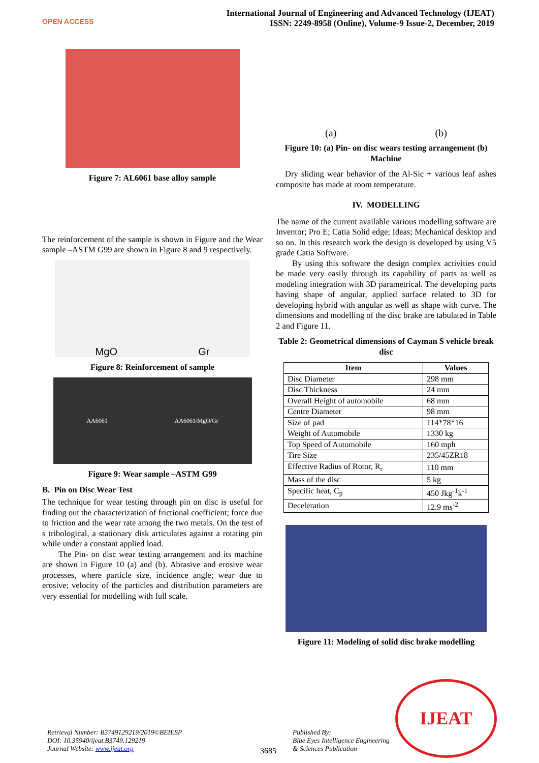OPEN ACCESS
International Journal of Engineering and Advanced Technology (IJEAT)
ISSN: 2249-8958 (Online), Volume-9 Issue-2, December, 2019
Figure 7: AL6061 base alloy sample
The reinforcement of the sample is shown in Figure and the Wear sample –ASTM G99 are shown in Figure 8 and 9 respectively.
MgO Gr
Figure 8: Reinforcement of sample
AA6061 AA6061/MgO/Gr
Figure 9: Wear sample –ASTM G99
B. Pin on Disc Wear Test
The technique for wear testing through pin on disc is useful for finding out the characterization of frictional coefficient; force due to friction and the wear rate among the two metals. On the test of s tribological, a stationary disk articulates against a rotating pin while under a constant applied load.
The Pin- on disc wear testing arrangement and its machine are shown in Figure 10 (a) and (b). Abrasive and erosive wear processes, where particle size, incidence angle; wear due to erosive; velocity of the particles and distribution parameters are very essential for modelling with full scale.
(a) (b)
Figure 10: (a) Pin- on disc wears testing arrangement (b) Machine
Dry sliding wear behavior of the Al-Sic + various leaf ashes composite has made at room temperature.
IV. MODELLING
The name of the current available various modelling software are Inventor; Pro E; Catia Solid edge; Ideas; Mechanical desktop and so on. In this research work the design is developed by using V5 grade Catia Software.
By using this software the design complex activities could be made very easily through its capability of parts as well as modeling integration with 3D parametrical. The developing parts having shape of angular, applied surface related to 3D for developing hybrid with angular as well as shape with curve. The dimensions and modelling of the disc brake are tabulated in Table 2 and Figure 11.
Table 2: Geometrical dimensions of Cayman S vehicle break disc
| Item | Values |
| --- | --- |
| Disc Diameter | 298 mm |
| Disc Thickness | 24 mm |
| Overall Height of automobile | 68 mm |
| Centre Diameter | 98 mm |
| Size of pad | 114*78*16 |
| Weight of Automobile | 1330 kg |
| Top Speed of Automobile | 160 mph |
| Tire Size | 235/45ZR18 |
| Effective Radius of Rotor, R<sub>r</sub> | 110 mm |
| Mass of the disc | 5 kg |
| Specific heat, C<sub>p</sub> | 450 Jkg<sup>-1</sup>k<sup>-1</sup> |
| Deceleration | 12.9 ms<sup>-2</sup> |
Figure 11: Modeling of solid disc brake modelling
Retrieval Number: B3749129219/2019©BEIESP
DOI: 10.35940/ijeat.B3749.129219
Journal Website: www.ijeat.org
3685
Published By:
Blue Eyes Intelligence Engineering
& Sciences Publication
IJEAT